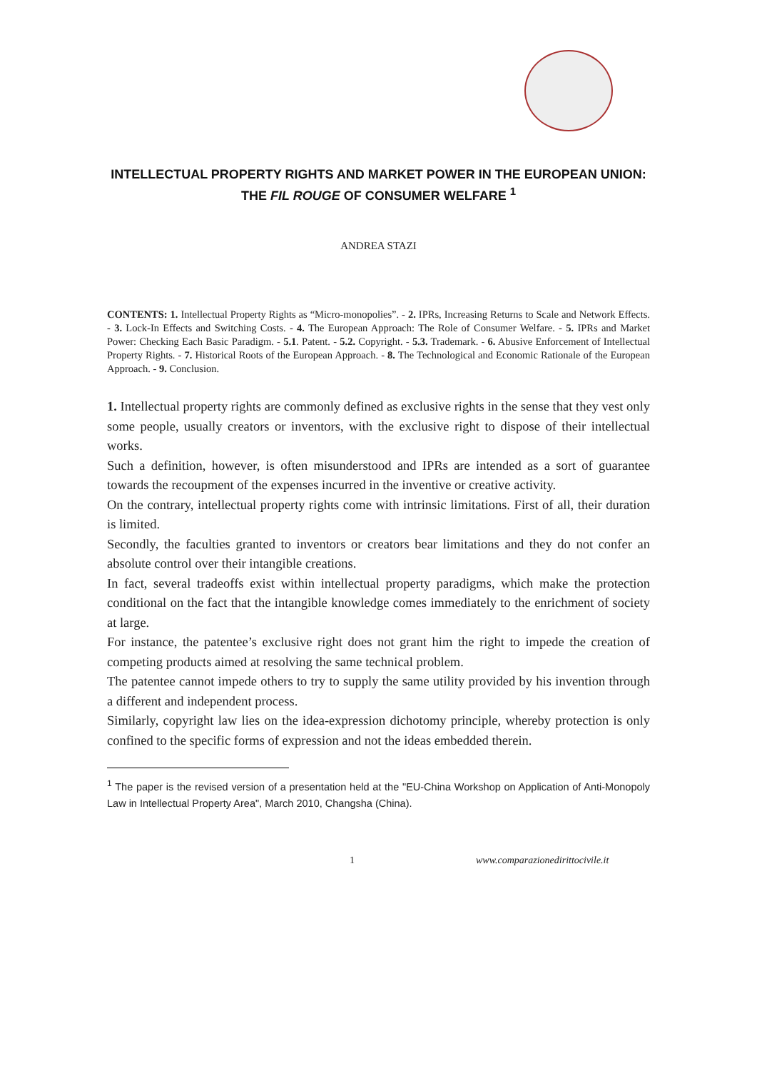INTELLECTUAL PROPERTY RIGHTS AND MARKET POWER IN THE EUROPEAN UNION:
THE FIL ROUGE OF CONSUMER WELFARE <sup>1</sup>
ANDREA STAZI
CONTENTS: 1. Intellectual Property Rights as “Micro-monopolies”. - 2. IPRs, Increasing Returns to Scale and Network Effects. - 3. Lock-In Effects and Switching Costs. - 4. The European Approach: The Role of Consumer Welfare. - 5. IPRs and Market Power: Checking Each Basic Paradigm. - 5.1. Patent. - 5.2. Copyright. - 5.3. Trademark. - 6. Abusive Enforcement of Intellectual Property Rights. - 7. Historical Roots of the European Approach. - 8. The Technological and Economic Rationale of the European Approach. - 9. Conclusion.
1. Intellectual property rights are commonly defined as exclusive rights in the sense that they vest only some people, usually creators or inventors, with the exclusive right to dispose of their intellectual works.
Such a definition, however, is often misunderstood and IPRs are intended as a sort of guarantee towards the recoupment of the expenses incurred in the inventive or creative activity.
On the contrary, intellectual property rights come with intrinsic limitations. First of all, their duration is limited.
Secondly, the faculties granted to inventors or creators bear limitations and they do not confer an absolute control over their intangible creations.
In fact, several tradeoffs exist within intellectual property paradigms, which make the protection conditional on the fact that the intangible knowledge comes immediately to the enrichment of society at large.
For instance, the patentee’s exclusive right does not grant him the right to impede the creation of competing products aimed at resolving the same technical problem.
The patentee cannot impede others to try to supply the same utility provided by his invention through a different and independent process.
Similarly, copyright law lies on the idea-expression dichotomy principle, whereby protection is only confined to the specific forms of expression and not the ideas embedded therein.
<sup>1</sup> The paper is the revised version of a presentation held at the "EU-China Workshop on Application of Anti-Monopoly Law in Intellectual Property Area", March 2010, Changsha (China).
1 www.comparazionedirittocivile.it